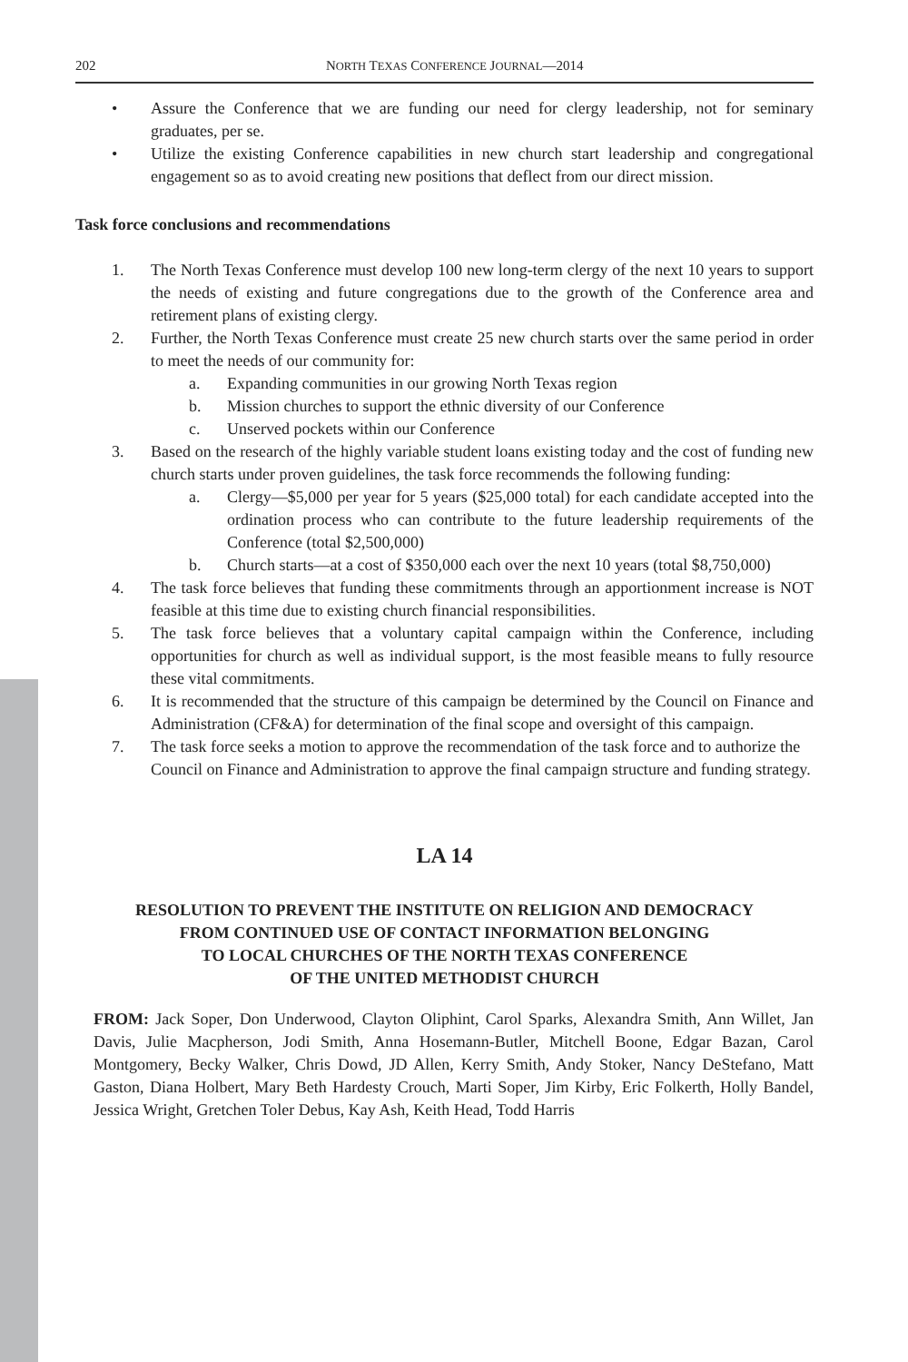202 NORTH TEXAS CONFERENCE JOURNAL—2014
• Assure the Conference that we are funding our need for clergy leadership, not for seminary graduates, per se.
• Utilize the existing Conference capabilities in new church start leadership and congregational engagement so as to avoid creating new positions that deflect from our direct mission.
Task force conclusions and recommendations
1. The North Texas Conference must develop 100 new long-term clergy of the next 10 years to support the needs of existing and future congregations due to the growth of the Conference area and retirement plans of existing clergy.
2. Further, the North Texas Conference must create 25 new church starts over the same period in order to meet the needs of our community for:
a. Expanding communities in our growing North Texas region
b. Mission churches to support the ethnic diversity of our Conference
c. Unserved pockets within our Conference
3. Based on the research of the highly variable student loans existing today and the cost of funding new church starts under proven guidelines, the task force recommends the following funding:
a. Clergy—$5,000 per year for 5 years ($25,000 total) for each candidate accepted into the ordination process who can contribute to the future leadership requirements of the Conference (total $2,500,000)
b. Church starts—at a cost of $350,000 each over the next 10 years (total $8,750,000)
4. The task force believes that funding these commitments through an apportionment increase is NOT feasible at this time due to existing church financial responsibilities.
5. The task force believes that a voluntary capital campaign within the Conference, including opportunities for church as well as individual support, is the most feasible means to fully resource these vital commitments.
6. It is recommended that the structure of this campaign be determined by the Council on Finance and Administration (CF&A) for determination of the final scope and oversight of this campaign.
7. The task force seeks a motion to approve the recommendation of the task force and to authorize the Council on Finance and Administration to approve the final campaign structure and funding strategy.
LA 14
RESOLUTION TO PREVENT THE INSTITUTE ON RELIGION AND DEMOCRACY
FROM CONTINUED USE OF CONTACT INFORMATION BELONGING
TO LOCAL CHURCHES OF THE NORTH TEXAS CONFERENCE
OF THE UNITED METHODIST CHURCH
FROM: Jack Soper, Don Underwood, Clayton Oliphint, Carol Sparks, Alexandra Smith, Ann Willet, Jan Davis, Julie Macpherson, Jodi Smith, Anna Hosemann-Butler, Mitchell Boone, Edgar Bazan, Carol Montgomery, Becky Walker, Chris Dowd, JD Allen, Kerry Smith, Andy Stoker, Nancy DeStefano, Matt Gaston, Diana Holbert, Mary Beth Hardesty Crouch, Marti Soper, Jim Kirby, Eric Folkerth, Holly Bandel, Jessica Wright, Gretchen Toler Debus, Kay Ash, Keith Head, Todd Harris